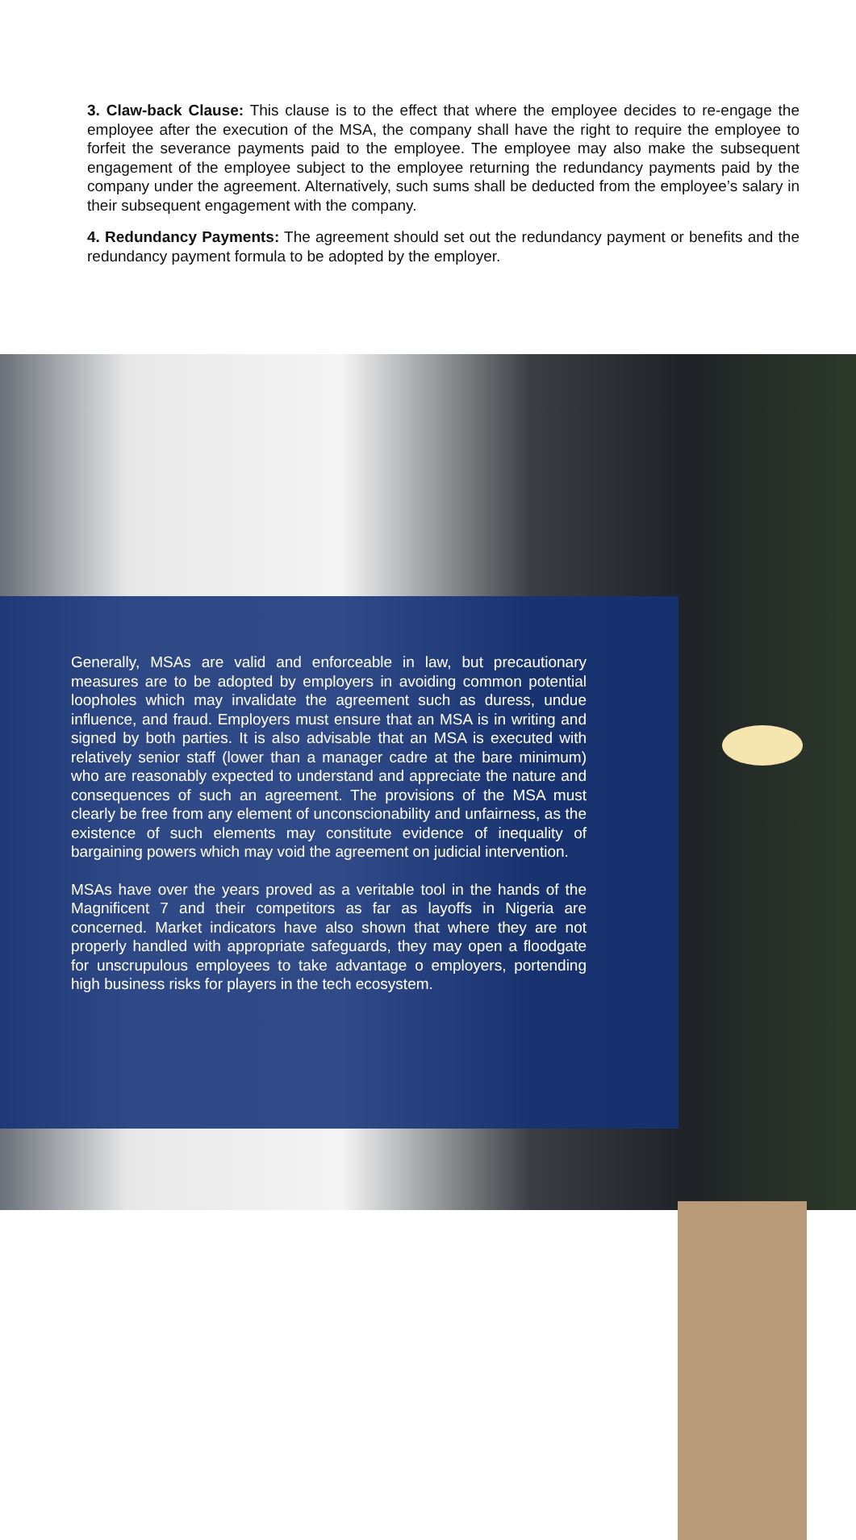3. Claw-back Clause: This clause is to the effect that where the employee decides to re-engage the employee after the execution of the MSA, the company shall have the right to require the employee to forfeit the severance payments paid to the employee. The employee may also make the subsequent engagement of the employee subject to the employee returning the redundancy payments paid by the company under the agreement. Alternatively, such sums shall be deducted from the employee’s salary in their subsequent engagement with the company.
4. Redundancy Payments: The agreement should set out the redundancy payment or benefits and the redundancy payment formula to be adopted by the employer.
Generally, MSAs are valid and enforceable in law, but precautionary measures are to be adopted by employers in avoiding common potential loopholes which may invalidate the agreement such as duress, undue influence, and fraud. Employers must ensure that an MSA is in writing and signed by both parties. It is also advisable that an MSA is executed with relatively senior staff (lower than a manager cadre at the bare minimum) who are reasonably expected to understand and appreciate the nature and consequences of such an agreement. The provisions of the MSA must clearly be free from any element of unconscionability and unfairness, as the existence of such elements may constitute evidence of inequality of bargaining powers which may void the agreement on judicial intervention.
MSAs have over the years proved as a veritable tool in the hands of the Magnificent 7 and their competitors as far as layoffs in Nigeria are concerned. Market indicators have also shown that where they are not properly handled with appropriate safeguards, they may open a floodgate for unscrupulous employees to take advantage o employers, portending high business risks for players in the tech ecosystem.